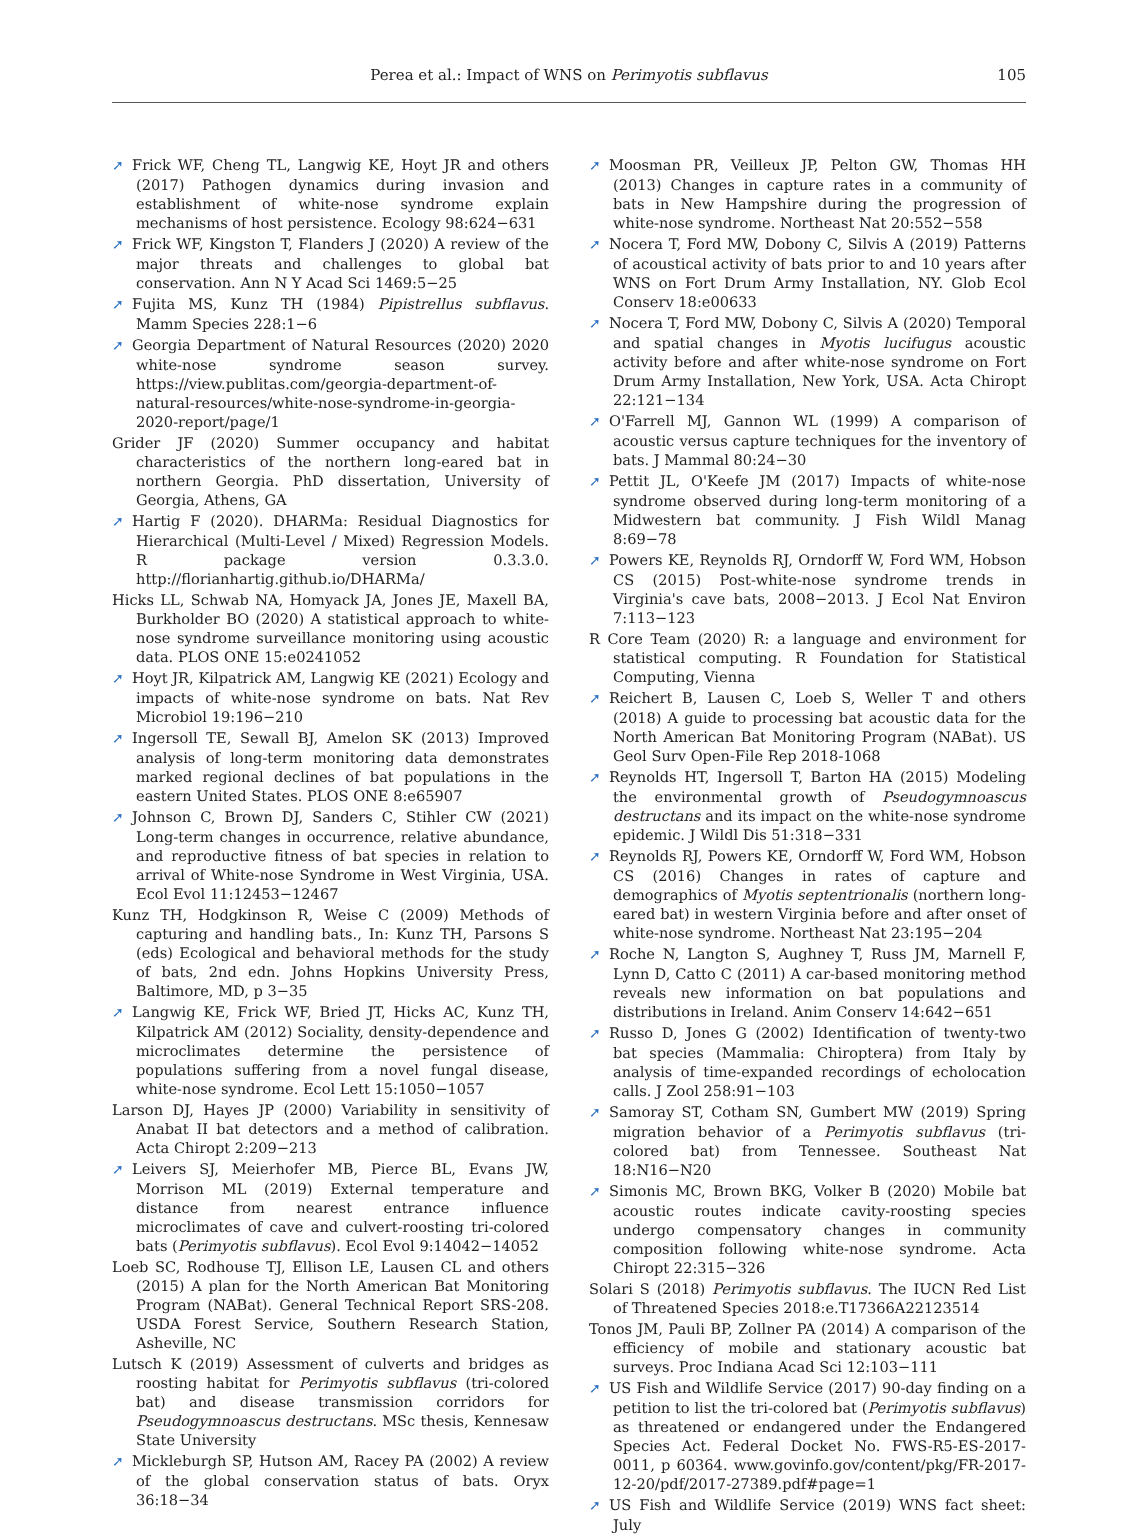Perea et al.: Impact of WNS on Perimyotis subflavus
105
➚ Frick WF, Cheng TL, Langwig KE, Hoyt JR and others (2017) Pathogen dynamics during invasion and establishment of white-nose syndrome explain mechanisms of host persistence. Ecology 98:624−631
➚ Frick WF, Kingston T, Flanders J (2020) A review of the major threats and challenges to global bat conservation. Ann N Y Acad Sci 1469:5−25
➚ Fujita MS, Kunz TH (1984) Pipistrellus subflavus. Mamm Species 228:1−6
➚ Georgia Department of Natural Resources (2020) 2020 white-nose syndrome season survey. https://view.publitas.com/georgia-department-of-natural-resources/white-nose-syndrome-in-georgia-2020-report/page/1
Grider JF (2020) Summer occupancy and habitat characteristics of the northern long-eared bat in northern Georgia. PhD dissertation, University of Georgia, Athens, GA
➚ Hartig F (2020). DHARMa: Residual Diagnostics for Hierarchical (Multi-Level / Mixed) Regression Models. R package version 0.3.3.0. http://florianhartig.github.io/DHARMa/
Hicks LL, Schwab NA, Homyack JA, Jones JE, Maxell BA, Burkholder BO (2020) A statistical approach to white-nose syndrome surveillance monitoring using acoustic data. PLOS ONE 15:e0241052
➚ Hoyt JR, Kilpatrick AM, Langwig KE (2021) Ecology and impacts of white-nose syndrome on bats. Nat Rev Microbiol 19:196−210
➚ Ingersoll TE, Sewall BJ, Amelon SK (2013) Improved analysis of long-term monitoring data demonstrates marked regional declines of bat populations in the eastern United States. PLOS ONE 8:e65907
➚ Johnson C, Brown DJ, Sanders C, Stihler CW (2021) Long-term changes in occurrence, relative abundance, and reproductive fitness of bat species in relation to arrival of White-nose Syndrome in West Virginia, USA. Ecol Evol 11:12453−12467
Kunz TH, Hodgkinson R, Weise C (2009) Methods of capturing and handling bats., In: Kunz TH, Parsons S (eds) Ecological and behavioral methods for the study of bats, 2nd edn. Johns Hopkins University Press, Baltimore, MD, p 3−35
➚ Langwig KE, Frick WF, Bried JT, Hicks AC, Kunz TH, Kilpatrick AM (2012) Sociality, density-dependence and microclimates determine the persistence of populations suffering from a novel fungal disease, white-nose syndrome. Ecol Lett 15:1050−1057
Larson DJ, Hayes JP (2000) Variability in sensitivity of Anabat II bat detectors and a method of calibration. Acta Chiropt 2:209−213
➚ Leivers SJ, Meierhofer MB, Pierce BL, Evans JW, Morrison ML (2019) External temperature and distance from nearest entrance influence microclimates of cave and culvert-roosting tri-colored bats (Perimyotis subflavus). Ecol Evol 9:14042−14052
Loeb SC, Rodhouse TJ, Ellison LE, Lausen CL and others (2015) A plan for the North American Bat Monitoring Program (NABat). General Technical Report SRS-208. USDA Forest Service, Southern Research Station, Asheville, NC
Lutsch K (2019) Assessment of culverts and bridges as roosting habitat for Perimyotis subflavus (tri-colored bat) and disease transmission corridors for Pseudogymnoascus destructans. MSc thesis, Kennesaw State University
➚ Mickleburgh SP, Hutson AM, Racey PA (2002) A review of the global conservation status of bats. Oryx 36:18−34
➚ Moosman PR, Veilleux JP, Pelton GW, Thomas HH (2013) Changes in capture rates in a community of bats in New Hampshire during the progression of white-nose syndrome. Northeast Nat 20:552−558
➚ Nocera T, Ford MW, Dobony C, Silvis A (2019) Patterns of acoustical activity of bats prior to and 10 years after WNS on Fort Drum Army Installation, NY. Glob Ecol Conserv 18:e00633
➚ Nocera T, Ford MW, Dobony C, Silvis A (2020) Temporal and spatial changes in Myotis lucifugus acoustic activity before and after white-nose syndrome on Fort Drum Army Installation, New York, USA. Acta Chiropt 22:121−134
➚ O'Farrell MJ, Gannon WL (1999) A comparison of acoustic versus capture techniques for the inventory of bats. J Mammal 80:24−30
➚ Pettit JL, O'Keefe JM (2017) Impacts of white-nose syndrome observed during long-term monitoring of a Midwestern bat community. J Fish Wildl Manag 8:69−78
➚ Powers KE, Reynolds RJ, Orndorff W, Ford WM, Hobson CS (2015) Post-white-nose syndrome trends in Virginia's cave bats, 2008−2013. J Ecol Nat Environ 7:113−123
R Core Team (2020) R: a language and environment for statistical computing. R Foundation for Statistical Computing, Vienna
➚ Reichert B, Lausen C, Loeb S, Weller T and others (2018) A guide to processing bat acoustic data for the North American Bat Monitoring Program (NABat). US Geol Surv Open-File Rep 2018-1068
➚ Reynolds HT, Ingersoll T, Barton HA (2015) Modeling the environmental growth of Pseudogymnoascus destructans and its impact on the white-nose syndrome epidemic. J Wildl Dis 51:318−331
➚ Reynolds RJ, Powers KE, Orndorff W, Ford WM, Hobson CS (2016) Changes in rates of capture and demographics of Myotis septentrionalis (northern long-eared bat) in western Virginia before and after onset of white-nose syndrome. Northeast Nat 23:195−204
➚ Roche N, Langton S, Aughney T, Russ JM, Marnell F, Lynn D, Catto C (2011) A car-based monitoring method reveals new information on bat populations and distributions in Ireland. Anim Conserv 14:642−651
➚ Russo D, Jones G (2002) Identification of twenty-two bat species (Mammalia: Chiroptera) from Italy by analysis of time-expanded recordings of echolocation calls. J Zool 258:91−103
➚ Samoray ST, Cotham SN, Gumbert MW (2019) Spring migration behavior of a Perimyotis subflavus (tri-colored bat) from Tennessee. Southeast Nat 18:N16−N20
➚ Simonis MC, Brown BKG, Volker B (2020) Mobile bat acoustic routes indicate cavity-roosting species undergo compensatory changes in community composition following white-nose syndrome. Acta Chiropt 22:315−326
Solari S (2018) Perimyotis subflavus. The IUCN Red List of Threatened Species 2018:e.T17366A22123514
Tonos JM, Pauli BP, Zollner PA (2014) A comparison of the efficiency of mobile and stationary acoustic bat surveys. Proc Indiana Acad Sci 12:103−111
➚ US Fish and Wildlife Service (2017) 90-day finding on a petition to list the tri-colored bat (Perimyotis subflavus) as threatened or endangered under the Endangered Species Act. Federal Docket No. FWS-R5-ES-2017-0011, p 60364. www.govinfo.gov/content/pkg/FR-2017-12-20/pdf/2017-27389.pdf#page=1
➚ US Fish and Wildlife Service (2019) WNS fact sheet: July